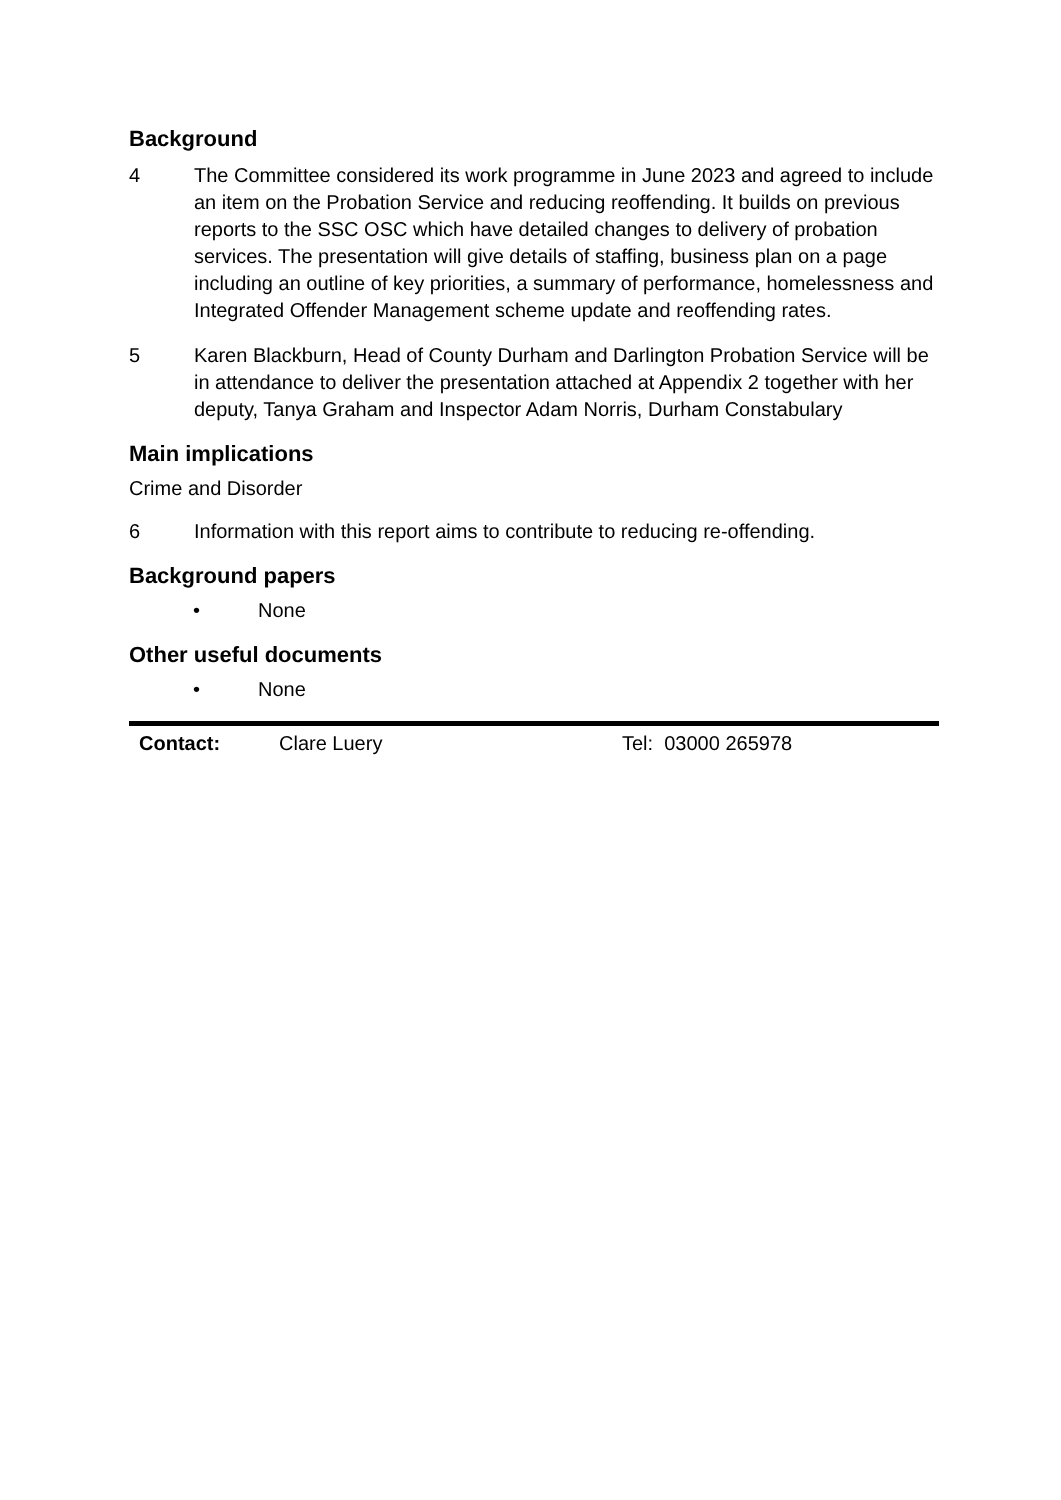Background
4 The Committee considered its work programme in June 2023 and agreed to include an item on the Probation Service and reducing reoffending. It builds on previous reports to the SSC OSC which have detailed changes to delivery of probation services. The presentation will give details of staffing, business plan on a page including an outline of key priorities, a summary of performance, homelessness and Integrated Offender Management scheme update and reoffending rates.
5 Karen Blackburn, Head of County Durham and Darlington Probation Service will be in attendance to deliver the presentation attached at Appendix 2 together with her deputy, Tanya Graham and Inspector Adam Norris, Durham Constabulary
Main implications
Crime and Disorder
6 Information with this report aims to contribute to reducing re-offending.
Background papers
• None
Other useful documents
• None
Contact: Clare Luery Tel: 03000 265978